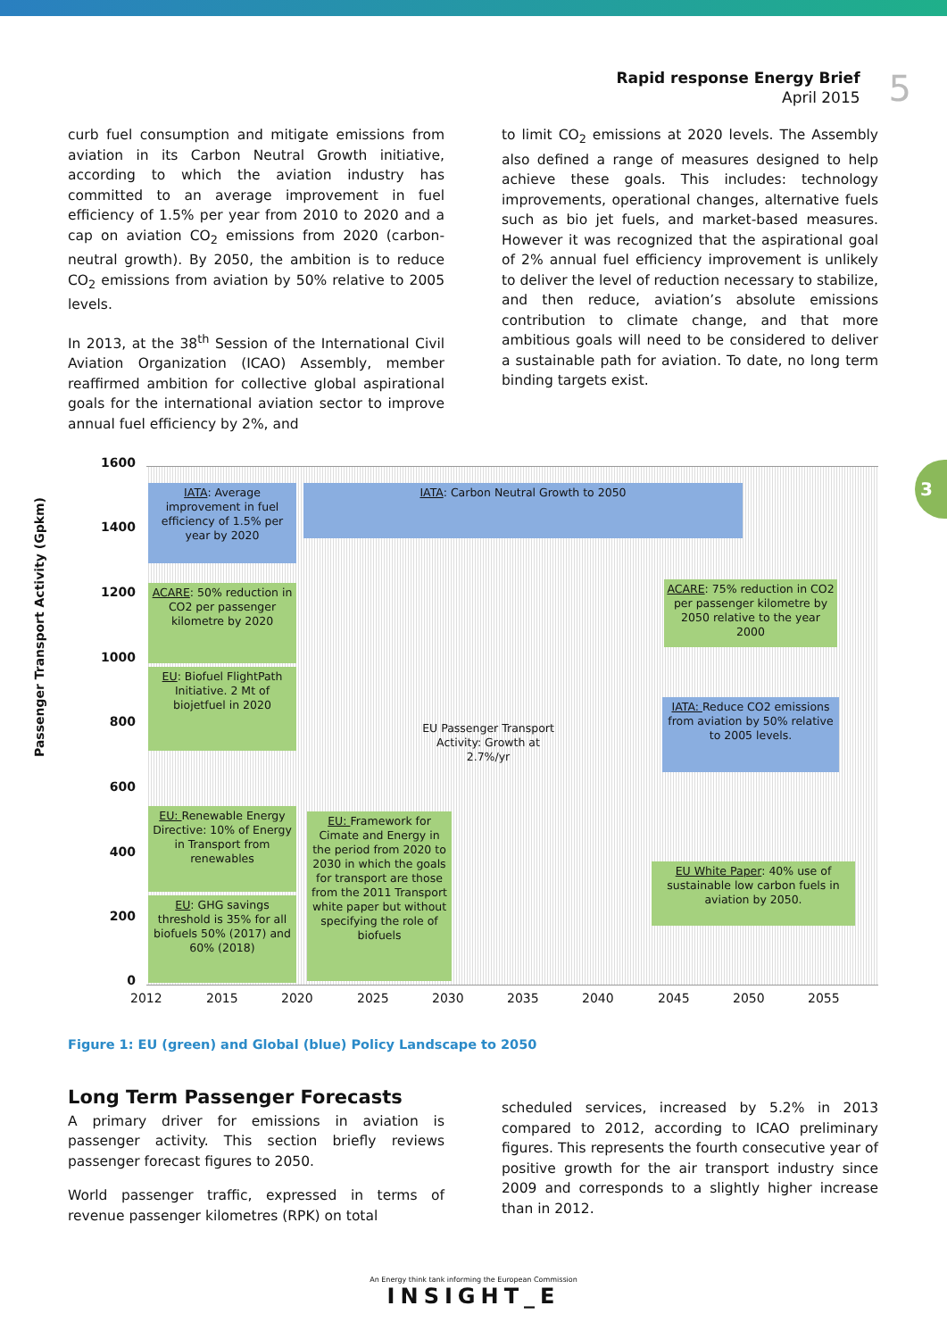Rapid response Energy Brief
April 2015
5
curb fuel consumption and mitigate emissions from aviation in its Carbon Neutral Growth initiative, according to which the aviation industry has committed to an average improvement in fuel efficiency of 1.5% per year from 2010 to 2020 and a cap on aviation CO<sub>2</sub> emissions from 2020 (carbon-neutral growth). By 2050, the ambition is to reduce CO<sub>2</sub> emissions from aviation by 50% relative to 2005 levels.
In 2013, at the 38<sup>th</sup> Session of the International Civil Aviation Organization (ICAO) Assembly, member reaffirmed ambition for collective global aspirational goals for the international aviation sector to improve annual fuel efficiency by 2%, and
to limit CO<sub>2</sub> emissions at 2020 levels. The Assembly also defined a range of measures designed to help achieve these goals. This includes: technology improvements, operational changes, alternative fuels such as bio jet fuels, and market-based measures. However it was recognized that the aspirational goal of 2% annual fuel efficiency improvement is unlikely to deliver the level of reduction necessary to stabilize, and then reduce, aviation’s absolute emissions contribution to climate change, and that more ambitious goals will need to be considered to deliver a sustainable path for aviation. To date, no long term binding targets exist.
3
Passenger Transport Activity (Gpkm)
1600
1400
1200
1000
800
600
400
200
0
IATA: Average improvement in fuel efficiency of 1.5% per year by 2020
IATA: Carbon Neutral Growth to 2050
ACARE: 50% reduction in CO2 per passenger kilometre by 2020
EU: Biofuel FlightPath Initiative. 2 Mt of biojetfuel in 2020
ACARE: 75% reduction in CO2 per passenger kilometre by 2050 relative to the year 2000
EU Passenger Transport Activity: Growth at 2.7%/yr
IATA: Reduce CO2 emissions from aviation by 50% relative to 2005 levels.
EU: Renewable Energy Directive: 10% of Energy in Transport from renewables
EU: GHG savings threshold is 35% for all biofuels 50% (2017) and 60% (2018)
EU: Framework for Cimate and Energy in the period from 2020 to 2030 in which the goals for transport are those from the 2011 Transport white paper but without specifying the role of biofuels
EU White Paper: 40% use of sustainable low carbon fuels in aviation by 2050.
2012 2015 2020 2025 2030 2035 2040 2045 2050 2055
Figure 1: EU (green) and Global (blue) Policy Landscape to 2050
Long Term Passenger Forecasts
A primary driver for emissions in aviation is passenger activity. This section briefly reviews passenger forecast figures to 2050.
World passenger traffic, expressed in terms of revenue passenger kilometres (RPK) on total
scheduled services, increased by 5.2% in 2013 compared to 2012, according to ICAO preliminary figures. This represents the fourth consecutive year of positive growth for the air transport industry since 2009 and corresponds to a slightly higher increase than in 2012.
An Energy think tank informing the European Commission
INSIGHT_E